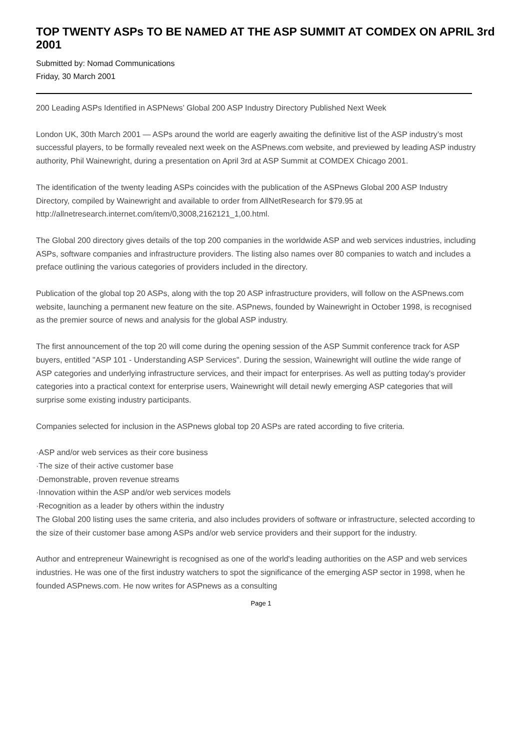TOP TWENTY ASPs TO BE NAMED AT THE ASP SUMMIT AT COMDEX ON APRIL 3rd
2001
Submitted by: Nomad Communications
Friday, 30 March 2001
200 Leading ASPs Identified in ASPNews’ Global 200 ASP Industry Directory Published Next Week
London UK, 30th March 2001 — ASPs around the world are eagerly awaiting the definitive list of the ASP industry’s most successful players, to be formally revealed next week on the ASPnews.com website, and previewed by leading ASP industry authority, Phil Wainewright, during a presentation on April 3rd at ASP Summit at COMDEX Chicago 2001.
The identification of the twenty leading ASPs coincides with the publication of the ASPnews Global 200 ASP Industry Directory, compiled by Wainewright and available to order from AllNetResearch for $79.95 at http://allnetresearch.internet.com/item/0,3008,2162121_1,00.html.
The Global 200 directory gives details of the top 200 companies in the worldwide ASP and web services industries, including ASPs, software companies and infrastructure providers. The listing also names over 80 companies to watch and includes a preface outlining the various categories of providers included in the directory.
Publication of the global top 20 ASPs, along with the top 20 ASP infrastructure providers, will follow on the ASPnews.com website, launching a permanent new feature on the site. ASPnews, founded by Wainewright in October 1998, is recognised as the premier source of news and analysis for the global ASP industry.
The first announcement of the top 20 will come during the opening session of the ASP Summit conference track for ASP buyers, entitled "ASP 101 - Understanding ASP Services". During the session, Wainewright will outline the wide range of ASP categories and underlying infrastructure services, and their impact for enterprises. As well as putting today's provider categories into a practical context for enterprise users, Wainewright will detail newly emerging ASP categories that will surprise some existing industry participants.
Companies selected for inclusion in the ASPnews global top 20 ASPs are rated according to five criteria.
·ASP and/or web services as their core business
·The size of their active customer base
·Demonstrable, proven revenue streams
·Innovation within the ASP and/or web services models
·Recognition as a leader by others within the industry
The Global 200 listing uses the same criteria, and also includes providers of software or infrastructure, selected according to the size of their customer base among ASPs and/or web service providers and their support for the industry.
Author and entrepreneur Wainewright is recognised as one of the world's leading authorities on the ASP and web services industries. He was one of the first industry watchers to spot the significance of the emerging ASP sector in 1998, when he founded ASPnews.com. He now writes for ASPnews as a consulting
Page 1